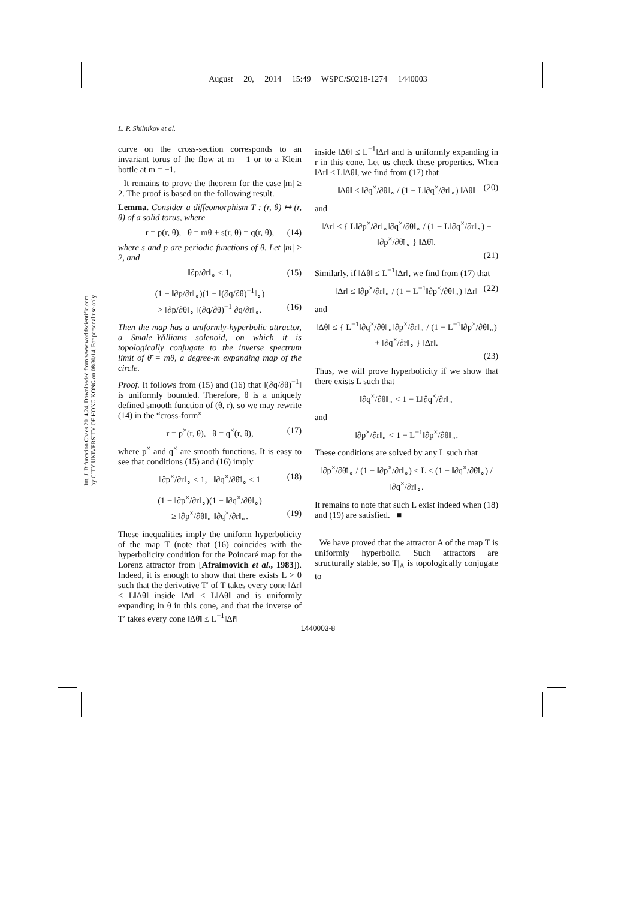August 20, 2014 15:49 WSPC/S0218-1274 1440003
L. P. Shilnikov et al.
Int. J. Bifurcation Chaos 2014.24. Downloaded from www.worldscientific.com
by CITY UNIVERSITY OF HONG KONG on 08/30/14. For personal use only.
curve on the cross-section corresponds to an invariant torus of the flow at m = 1 or to a Klein bottle at m = −1.
It remains to prove the theorem for the case |m| ≥ 2. The proof is based on the following result.
Lemma. Consider a diffeomorphism T : (r, θ) ↦ (r̄, θ̄) of a solid torus, where
r̄ = p(r, θ), θ̄ = mθ + s(r, θ) = q(r, θ), (14)
where s and p are periodic functions of θ. Let |m| ≥ 2, and
‖∂p/∂r‖<sub>∘</sub> < 1, (15)
(1 − ‖∂p/∂r‖<sub>∘</sub>)(1 − ‖(∂q/∂θ)<sup>−1</sup>‖<sub>∘</sub>)
> ‖∂p/∂θ‖<sub>∘</sub> ‖(∂q/∂θ)<sup>−1</sup> ∂q/∂r‖<sub>∘</sub>. (16)
Then the map has a uniformly-hyperbolic attractor, a Smale–Williams solenoid, on which it is topologically conjugate to the inverse spectrum limit of θ̄ = mθ, a degree-m expanding map of the circle.
Proof. It follows from (15) and (16) that ‖(∂q/∂θ)<sup>−1</sup>‖ is uniformly bounded. Therefore, θ is a uniquely defined smooth function of (θ̄, r), so we may rewrite (14) in the “cross-form”
r̄ = p<sup>×</sup>(r, θ̄), θ = q<sup>×</sup>(r, θ̄), (17)
where p<sup>×</sup> and q<sup>×</sup> are smooth functions. It is easy to see that conditions (15) and (16) imply
‖∂p<sup>×</sup>/∂r‖<sub>∘</sub> < 1, ‖∂q<sup>×</sup>/∂θ̄‖<sub>∘</sub> < 1 (18)
(1 − ‖∂p<sup>×</sup>/∂r‖<sub>∘</sub>)(1 − ‖∂q<sup>×</sup>/∂θ‖<sub>∘</sub>)
≥ ‖∂p<sup>×</sup>/∂θ̄‖<sub>∘</sub> ‖∂q<sup>×</sup>/∂r‖<sub>∘</sub>. (19)
These inequalities imply the uniform hyperbolicity of the map T (note that (16) coincides with the hyperbolicity condition for the Poincaré map for the Lorenz attractor from [Afraimovich et al., 1983]). Indeed, it is enough to show that there exists L > 0 such that the derivative T′ of T takes every cone ‖Δr‖ ≤ L‖Δθ‖ inside ‖Δr̄‖ ≤ L‖Δθ̄‖ and is uniformly expanding in θ in this cone, and that the inverse of T′ takes every cone ‖Δθ̄‖ ≤ L<sup>−1</sup>‖Δr̄‖
inside ‖Δθ‖ ≤ L<sup>−1</sup>‖Δr‖ and is uniformly expanding in r in this cone. Let us check these properties. When ‖Δr‖ ≤ L‖Δθ‖, we find from (17) that
‖Δθ‖ ≤ ‖∂q<sup>×</sup>/∂θ̄‖<sub>∘</sub> / (1 − L‖∂q<sup>×</sup>/∂r‖<sub>∘</sub>) ‖Δθ̄‖ (20)
and
‖Δr̄‖ ≤ { L‖∂p<sup>×</sup>/∂r‖<sub>∘</sub>‖∂q<sup>×</sup>/∂θ̄‖<sub>∘</sub> / (1 − L‖∂q<sup>×</sup>/∂r‖<sub>∘</sub>) + ‖∂p<sup>×</sup>/∂θ̄‖<sub>∘</sub> } ‖Δθ̄‖.
(21)
Similarly, if ‖Δθ̄‖ ≤ L<sup>−1</sup>‖Δr̄‖, we find from (17) that
‖Δr̄‖ ≤ ‖∂p<sup>×</sup>/∂r‖<sub>∘</sub> / (1 − L<sup>−1</sup>‖∂p<sup>×</sup>/∂θ̄‖<sub>∘</sub>) ‖Δr‖ (22)
and
‖Δθ‖ ≤ { L<sup>−1</sup>‖∂q<sup>×</sup>/∂θ̄‖<sub>∘</sub>‖∂p<sup>×</sup>/∂r‖<sub>∘</sub> / (1 − L<sup>−1</sup>‖∂p<sup>×</sup>/∂θ̄‖<sub>∘</sub>) + ‖∂q<sup>×</sup>/∂r‖<sub>∘</sub> } ‖Δr‖.
(23)
Thus, we will prove hyperbolicity if we show that there exists L such that
‖∂q<sup>×</sup>/∂θ̄‖<sub>∘</sub> < 1 − L‖∂q<sup>×</sup>/∂r‖<sub>∘</sub>
and
‖∂p<sup>×</sup>/∂r‖<sub>∘</sub> < 1 − L<sup>−1</sup>‖∂p<sup>×</sup>/∂θ̄‖<sub>∘</sub>.
These conditions are solved by any L such that
‖∂p<sup>×</sup>/∂θ̄‖<sub>∘</sub> / (1 − ‖∂p<sup>×</sup>/∂r‖<sub>∘</sub>) < L < (1 − ‖∂q<sup>×</sup>/∂θ̄‖<sub>∘</sub>) / ‖∂q<sup>×</sup>/∂r‖<sub>∘</sub>.
It remains to note that such L exist indeed when (18) and (19) are satisfied. ■
We have proved that the attractor A of the map T is uniformly hyperbolic. Such attractors are structurally stable, so T|<sub>A</sub> is topologically conjugate to
1440003-8